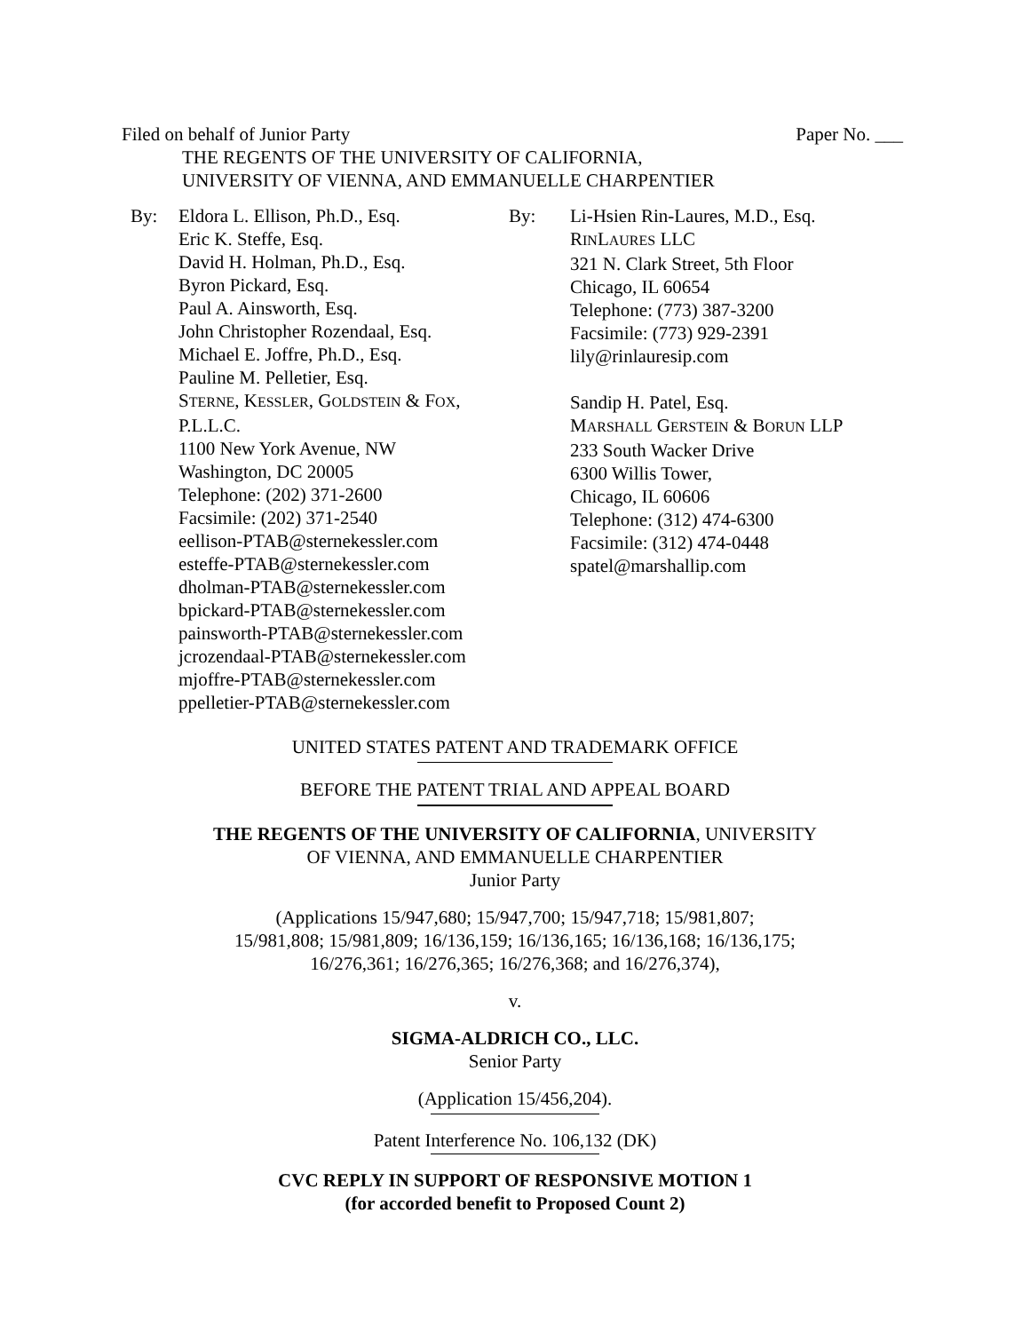Filed on behalf of Junior Party Paper No. ___
THE REGENTS OF THE UNIVERSITY OF CALIFORNIA,
UNIVERSITY OF VIENNA, AND EMMANUELLE CHARPENTIER
By: Eldora L. Ellison, Ph.D., Esq.
Eric K. Steffe, Esq.
David H. Holman, Ph.D., Esq.
Byron Pickard, Esq.
Paul A. Ainsworth, Esq.
John Christopher Rozendaal, Esq.
Michael E. Joffre, Ph.D., Esq.
Pauline M. Pelletier, Esq.
STERNE, KESSLER, GOLDSTEIN & FOX,
P.L.L.C.
1100 New York Avenue, NW
Washington, DC 20005
Telephone: (202) 371-2600
Facsimile: (202) 371-2540
eellison-PTAB@sternekessler.com
esteffe-PTAB@sternekessler.com
dholman-PTAB@sternekessler.com
bpickard-PTAB@sternekessler.com
painsworth-PTAB@sternekessler.com
jcrozendaal-PTAB@sternekessler.com
mjoffre-PTAB@sternekessler.com
ppelletier-PTAB@sternekessler.com
By: Li-Hsien Rin-Laures, M.D., Esq.
RINLAURES LLC
321 N. Clark Street, 5th Floor
Chicago, IL 60654
Telephone: (773) 387-3200
Facsimile: (773) 929-2391
lily@rinlauresip.com
Sandip H. Patel, Esq.
MARSHALL GERSTEIN & BORUN LLP
233 South Wacker Drive
6300 Willis Tower,
Chicago, IL 60606
Telephone: (312) 474-6300
Facsimile: (312) 474-0448
spatel@marshallip.com
UNITED STATES PATENT AND TRADEMARK OFFICE
BEFORE THE PATENT TRIAL AND APPEAL BOARD
THE REGENTS OF THE UNIVERSITY OF CALIFORNIA, UNIVERSITY
OF VIENNA, AND EMMANUELLE CHARPENTIER
Junior Party
(Applications 15/947,680; 15/947,700; 15/947,718; 15/981,807;
15/981,808; 15/981,809; 16/136,159; 16/136,165; 16/136,168; 16/136,175;
16/276,361; 16/276,365; 16/276,368; and 16/276,374),
v.
SIGMA-ALDRICH CO., LLC.
Senior Party
(Application 15/456,204).
Patent Interference No. 106,132 (DK)
CVC REPLY IN SUPPORT OF RESPONSIVE MOTION 1
(for accorded benefit to Proposed Count 2)